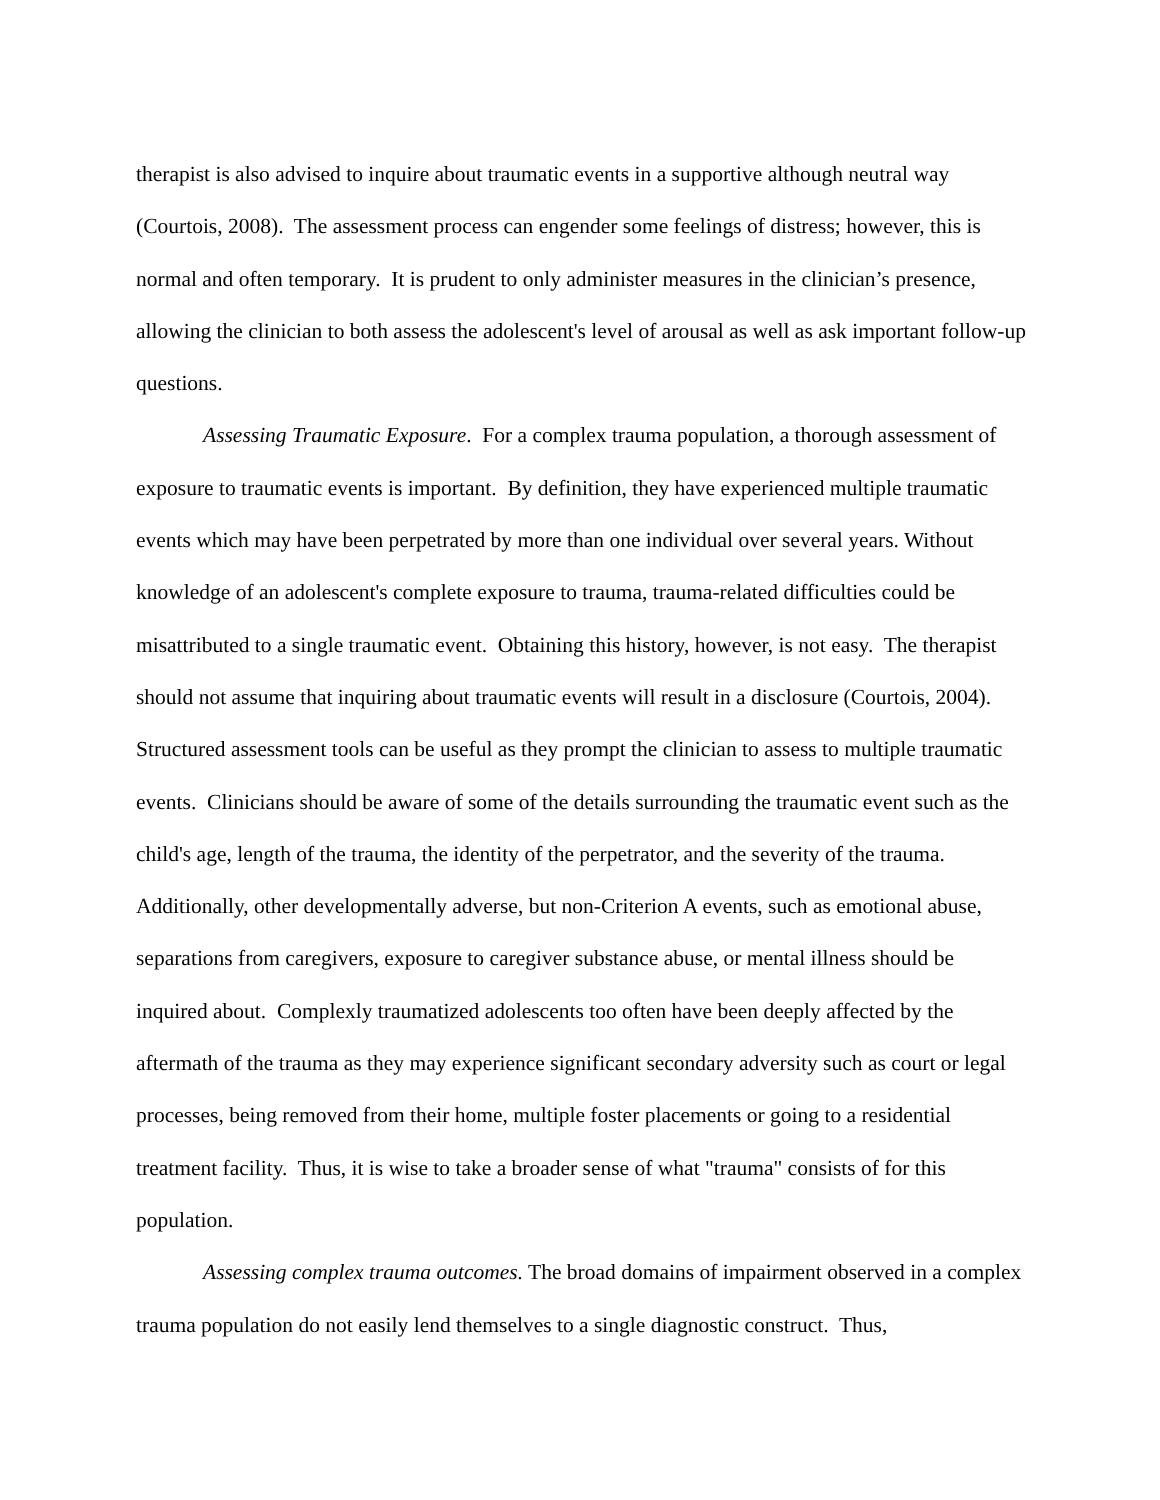therapist is also advised to inquire about traumatic events in a supportive although neutral way (Courtois, 2008). The assessment process can engender some feelings of distress; however, this is normal and often temporary. It is prudent to only administer measures in the clinician’s presence, allowing the clinician to both assess the adolescent's level of arousal as well as ask important follow-up questions.
Assessing Traumatic Exposure. For a complex trauma population, a thorough assessment of exposure to traumatic events is important. By definition, they have experienced multiple traumatic events which may have been perpetrated by more than one individual over several years. Without knowledge of an adolescent's complete exposure to trauma, trauma-related difficulties could be misattributed to a single traumatic event. Obtaining this history, however, is not easy. The therapist should not assume that inquiring about traumatic events will result in a disclosure (Courtois, 2004). Structured assessment tools can be useful as they prompt the clinician to assess to multiple traumatic events. Clinicians should be aware of some of the details surrounding the traumatic event such as the child's age, length of the trauma, the identity of the perpetrator, and the severity of the trauma. Additionally, other developmentally adverse, but non-Criterion A events, such as emotional abuse, separations from caregivers, exposure to caregiver substance abuse, or mental illness should be inquired about. Complexly traumatized adolescents too often have been deeply affected by the aftermath of the trauma as they may experience significant secondary adversity such as court or legal processes, being removed from their home, multiple foster placements or going to a residential treatment facility. Thus, it is wise to take a broader sense of what "trauma" consists of for this population.
Assessing complex trauma outcomes. The broad domains of impairment observed in a complex trauma population do not easily lend themselves to a single diagnostic construct. Thus,